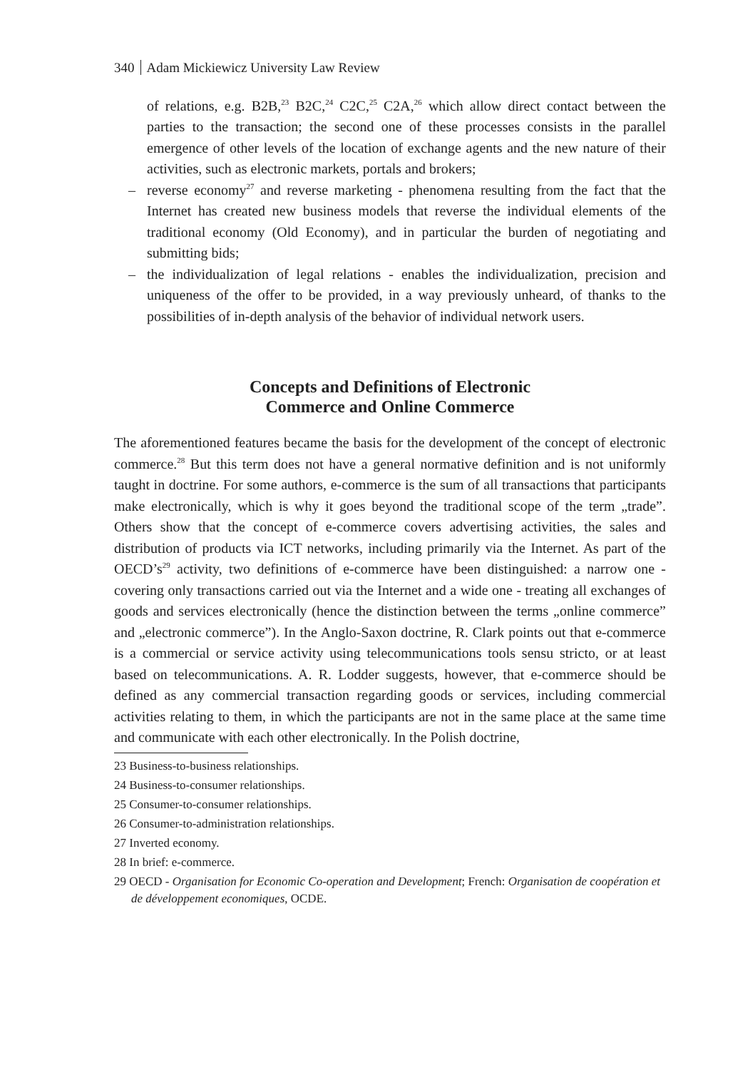340 Adam Mickiewicz University Law Review
of relations, e.g. B2B,<sup>23</sup> B2C,<sup>24</sup> C2C,<sup>25</sup> C2A,<sup>26</sup> which allow direct contact between the parties to the transaction; the second one of these processes consists in the parallel emergence of other levels of the location of exchange agents and the new nature of their activities, such as electronic markets, portals and brokers;
– reverse economy<sup>27</sup> and reverse marketing - phenomena resulting from the fact that the Internet has created new business models that reverse the individual elements of the traditional economy (Old Economy), and in particular the burden of negotiating and submitting bids;
– the individualization of legal relations - enables the individualization, precision and uniqueness of the offer to be provided, in a way previously unheard, of thanks to the possibilities of in-depth analysis of the behavior of individual network users.
Concepts and Definitions of Electronic
Commerce and Online Commerce
The aforementioned features became the basis for the development of the concept of electronic commerce.<sup>28</sup> But this term does not have a general normative definition and is not uniformly taught in doctrine. For some authors, e-commerce is the sum of all transactions that participants make electronically, which is why it goes beyond the traditional scope of the term „trade”. Others show that the concept of e-commerce covers advertising activities, the sales and distribution of products via ICT networks, including primarily via the Internet. As part of the OECD’s<sup>29</sup> activity, two definitions of e-commerce have been distinguished: a narrow one - covering only transactions carried out via the Internet and a wide one - treating all exchanges of goods and services electronically (hence the distinction between the terms „online commerce” and „electronic commerce”). In the Anglo-Saxon doctrine, R. Clark points out that e-commerce is a commercial or service activity using telecommunications tools sensu stricto, or at least based on telecommunications. A. R. Lodder suggests, however, that e-commerce should be defined as any commercial transaction regarding goods or services, including commercial activities relating to them, in which the participants are not in the same place at the same time and communicate with each other electronically. In the Polish doctrine,
23 Business-to-business relationships.
24 Business-to-consumer relationships.
25 Consumer-to-consumer relationships.
26 Consumer-to-administration relationships.
27 Inverted economy.
28 In brief: e-commerce.
29 OECD - Organisation for Economic Co-operation and Development; French: Organisation de coopération et de développement economiques, OCDE.